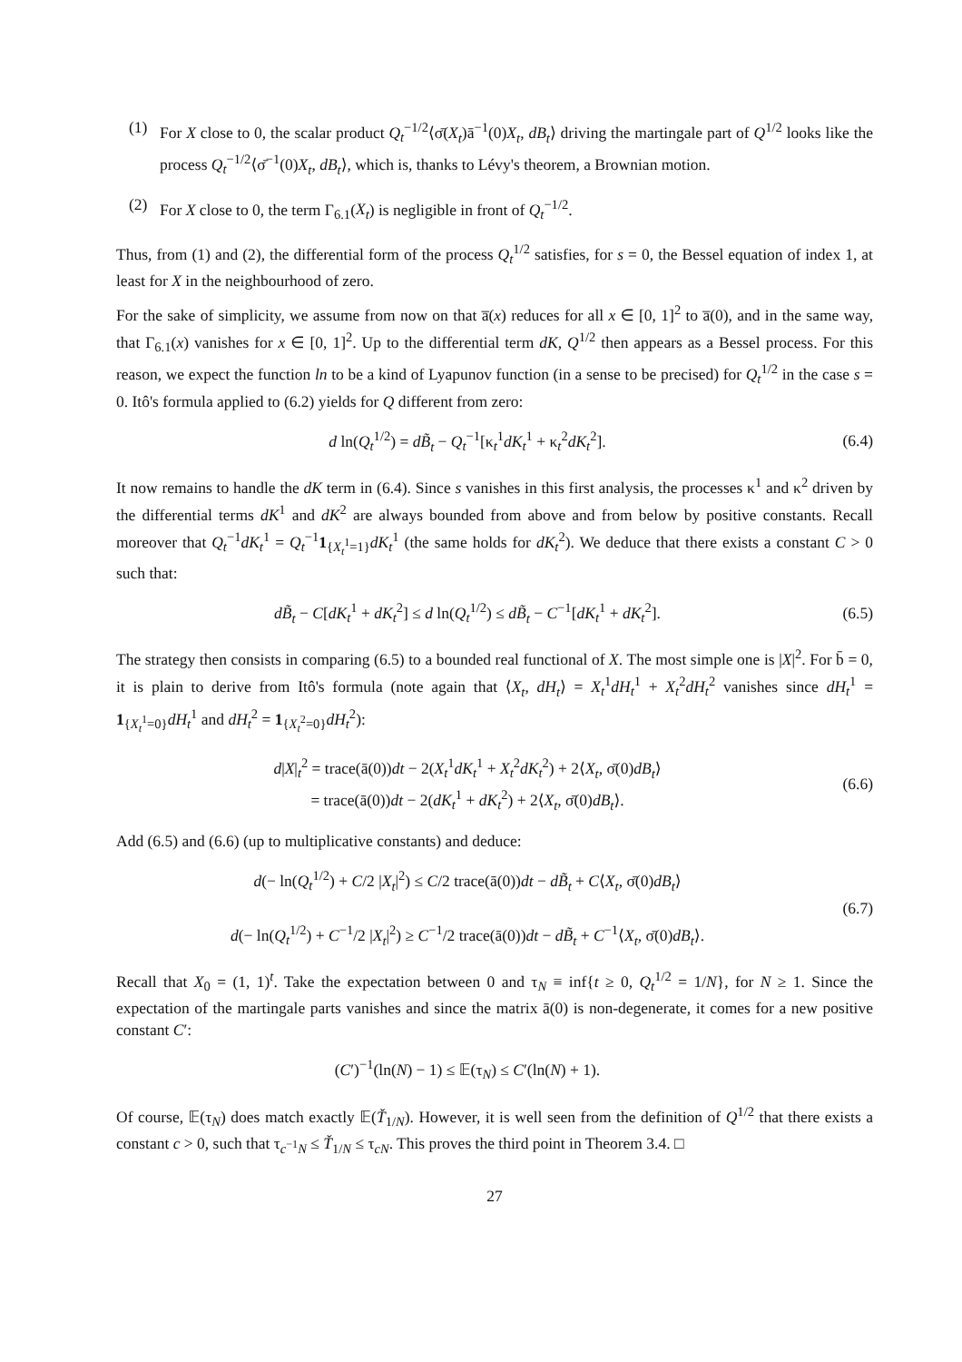(1) For X close to 0, the scalar product Q<sub>t</sub><sup>−1/2</sup>⟨σ̄(X<sub>t</sub>)ā<sup>−1</sup>(0)X<sub>t</sub>, dB<sub>t</sub>⟩ driving the martingale part of Q<sup>1/2</sup> looks like the process Q<sub>t</sub><sup>−1/2</sup>⟨σ̄<sup>−1</sup>(0)X<sub>t</sub>, dB<sub>t</sub>⟩, which is, thanks to Lévy's theorem, a Brownian motion.
(2) For X close to 0, the term Γ<sub>6.1</sub>(X<sub>t</sub>) is negligible in front of Q<sub>t</sub><sup>−1/2</sup>.
Thus, from (1) and (2), the differential form of the process Q<sub>t</sub><sup>1/2</sup> satisfies, for s = 0, the Bessel equation of index 1, at least for X in the neighbourhood of zero.
For the sake of simplicity, we assume from now on that a̅(x) reduces for all x ∈ [0, 1]<sup>2</sup> to a̅(0), and in the same way, that Γ<sub>6.1</sub>(x) vanishes for x ∈ [0, 1]<sup>2</sup>. Up to the differential term dK, Q<sup>1/2</sup> then appears as a Bessel process. For this reason, we expect the function ln to be a kind of Lyapunov function (in a sense to be precised) for Q<sub>t</sub><sup>1/2</sup> in the case s = 0. Itô's formula applied to (6.2) yields for Q different from zero:
d ln(Q<sub>t</sub><sup>1/2</sup>) = dB̃<sub>t</sub> − Q<sub>t</sub><sup>−1</sup>[κ<sub>t</sub><sup>1</sup>dK<sub>t</sub><sup>1</sup> + κ<sub>t</sub><sup>2</sup>dK<sub>t</sub><sup>2</sup>].
(6.4)
It now remains to handle the dK term in (6.4). Since s vanishes in this first analysis, the processes κ<sup>1</sup> and κ<sup>2</sup> driven by the differential terms dK<sup>1</sup> and dK<sup>2</sup> are always bounded from above and from below by positive constants. Recall moreover that Q<sub>t</sub><sup>−1</sup>dK<sub>t</sub><sup>1</sup> = Q<sub>t</sub><sup>−1</sup>1<sub>{X<sub>t</sub><sup>1</sup>=1}</sub>dK<sub>t</sub><sup>1</sup> (the same holds for dK<sub>t</sub><sup>2</sup>). We deduce that there exists a constant C > 0 such that:
dB̃<sub>t</sub> − C[dK<sub>t</sub><sup>1</sup> + dK<sub>t</sub><sup>2</sup>] ≤ d ln(Q<sub>t</sub><sup>1/2</sup>) ≤ dB̃<sub>t</sub> − C<sup>−1</sup>[dK<sub>t</sub><sup>1</sup> + dK<sub>t</sub><sup>2</sup>].
(6.5)
The strategy then consists in comparing (6.5) to a bounded real functional of X. The most simple one is |X|<sup>2</sup>. For b̄ = 0, it is plain to derive from Itô's formula (note again that ⟨X<sub>t</sub>, dH<sub>t</sub>⟩ = X<sub>t</sub><sup>1</sup>dH<sub>t</sub><sup>1</sup> + X<sub>t</sub><sup>2</sup>dH<sub>t</sub><sup>2</sup> vanishes since dH<sub>t</sub><sup>1</sup> = 1<sub>{X<sub>t</sub><sup>1</sup>=0}</sub>dH<sub>t</sub><sup>1</sup> and dH<sub>t</sub><sup>2</sup> = 1<sub>{X<sub>t</sub><sup>2</sup>=0}</sub>dH<sub>t</sub><sup>2</sup>):
d|X|<sub>t</sub><sup>2</sup> = trace(ā(0))dt − 2(X<sub>t</sub><sup>1</sup>dK<sub>t</sub><sup>1</sup> + X<sub>t</sub><sup>2</sup>dK<sub>t</sub><sup>2</sup>) + 2⟨X<sub>t</sub>, σ̄(0)dB<sub>t</sub>⟩
= trace(ā(0))dt − 2(dK<sub>t</sub><sup>1</sup> + dK<sub>t</sub><sup>2</sup>) + 2⟨X<sub>t</sub>, σ̄(0)dB<sub>t</sub>⟩.
(6.6)
Add (6.5) and (6.6) (up to multiplicative constants) and deduce:
d(− ln(Q<sub>t</sub><sup>1/2</sup>) + C/2 |X<sub>t</sub>|<sup>2</sup>) ≤ C/2 trace(ā(0))dt − dB̃<sub>t</sub> + C⟨X<sub>t</sub>, σ̄(0)dB<sub>t</sub>⟩
d(− ln(Q<sub>t</sub><sup>1/2</sup>) + C<sup>−1</sup>/2 |X<sub>t</sub>|<sup>2</sup>) ≥ C<sup>−1</sup>/2 trace(ā(0))dt − dB̃<sub>t</sub> + C<sup>−1</sup>⟨X<sub>t</sub>, σ̄(0)dB<sub>t</sub>⟩.
(6.7)
Recall that X<sub>0</sub> = (1, 1)<sup>t</sup>. Take the expectation between 0 and τ<sub>N</sub> ≡ inf{t ≥ 0, Q<sub>t</sub><sup>1/2</sup> = 1/N}, for N ≥ 1. Since the expectation of the martingale parts vanishes and since the matrix ā(0) is non-degenerate, it comes for a new positive constant C′:
(C′)<sup>−1</sup>(ln(N) − 1) ≤ 𝔼(τ<sub>N</sub>) ≤ C′(ln(N) + 1).
Of course, 𝔼(τ<sub>N</sub>) does match exactly 𝔼(Ť<sub>1/N</sub>). However, it is well seen from the definition of Q<sup>1/2</sup> that there exists a constant c > 0, such that τ<sub>c<sup>−1</sup>N</sub> ≤ Ť<sub>1/N</sub> ≤ τ<sub>cN</sub>. This proves the third point in Theorem 3.4. □
27